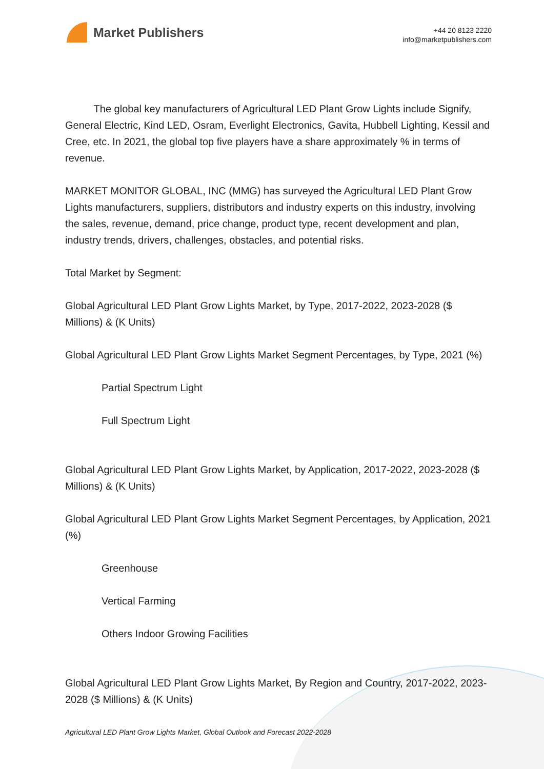Market Publishers
+44 20 8123 2220
info@marketpublishers.com
The global key manufacturers of Agricultural LED Plant Grow Lights include Signify, General Electric, Kind LED, Osram, Everlight Electronics, Gavita, Hubbell Lighting, Kessil and Cree, etc. In 2021, the global top five players have a share approximately % in terms of revenue.
MARKET MONITOR GLOBAL, INC (MMG) has surveyed the Agricultural LED Plant Grow Lights manufacturers, suppliers, distributors and industry experts on this industry, involving the sales, revenue, demand, price change, product type, recent development and plan, industry trends, drivers, challenges, obstacles, and potential risks.
Total Market by Segment:
Global Agricultural LED Plant Grow Lights Market, by Type, 2017-2022, 2023-2028 ($ Millions) & (K Units)
Global Agricultural LED Plant Grow Lights Market Segment Percentages, by Type, 2021 (%)
Partial Spectrum Light
Full Spectrum Light
Global Agricultural LED Plant Grow Lights Market, by Application, 2017-2022, 2023-2028 ($ Millions) & (K Units)
Global Agricultural LED Plant Grow Lights Market Segment Percentages, by Application, 2021 (%)
Greenhouse
Vertical Farming
Others Indoor Growing Facilities
Global Agricultural LED Plant Grow Lights Market, By Region and Country, 2017-2022, 2023-2028 ($ Millions) & (K Units)
Agricultural LED Plant Grow Lights Market, Global Outlook and Forecast 2022-2028